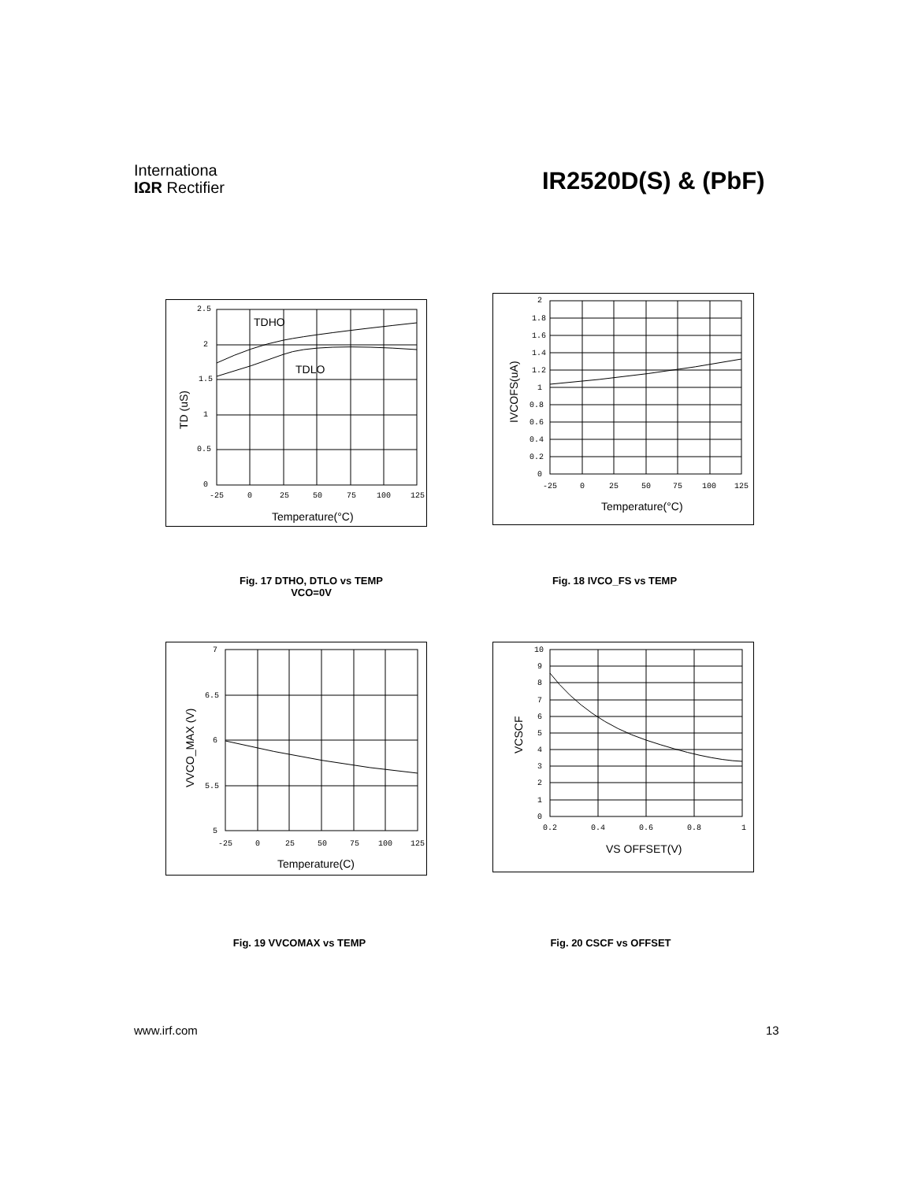Internationa
IΩR Rectifier
IR2520D(S) & (PbF)
2.5
2
1.5
1
0.5
0
-25
0
25
50
75
100
125
TDHO
TDLO
Temperature(°C)
TD (uS)
2
1.8
1.6
1.4
1.2
1
0.8
0.6
0.4
0.2
0
-25
0
25
50
75
100
125
Temperature(°C)
IVCOFS(uA)
Fig. 17 DTHO, DTLO vs TEMP
VCO=0V
Fig. 18 IVCO_FS vs TEMP
7
6.5
6
5.5
5
-25
0
25
50
75
100
125
Temperature(C)
VVCO_MAX (V)
10
9
8
7
6
5
4
3
2
1
0
0.2
0.4
0.6
0.8
1
VS OFFSET(V)
VCSCF
Fig. 19 VVCOMAX vs TEMP Fig. 20 CSCF vs OFFSET
www.irf.com 13